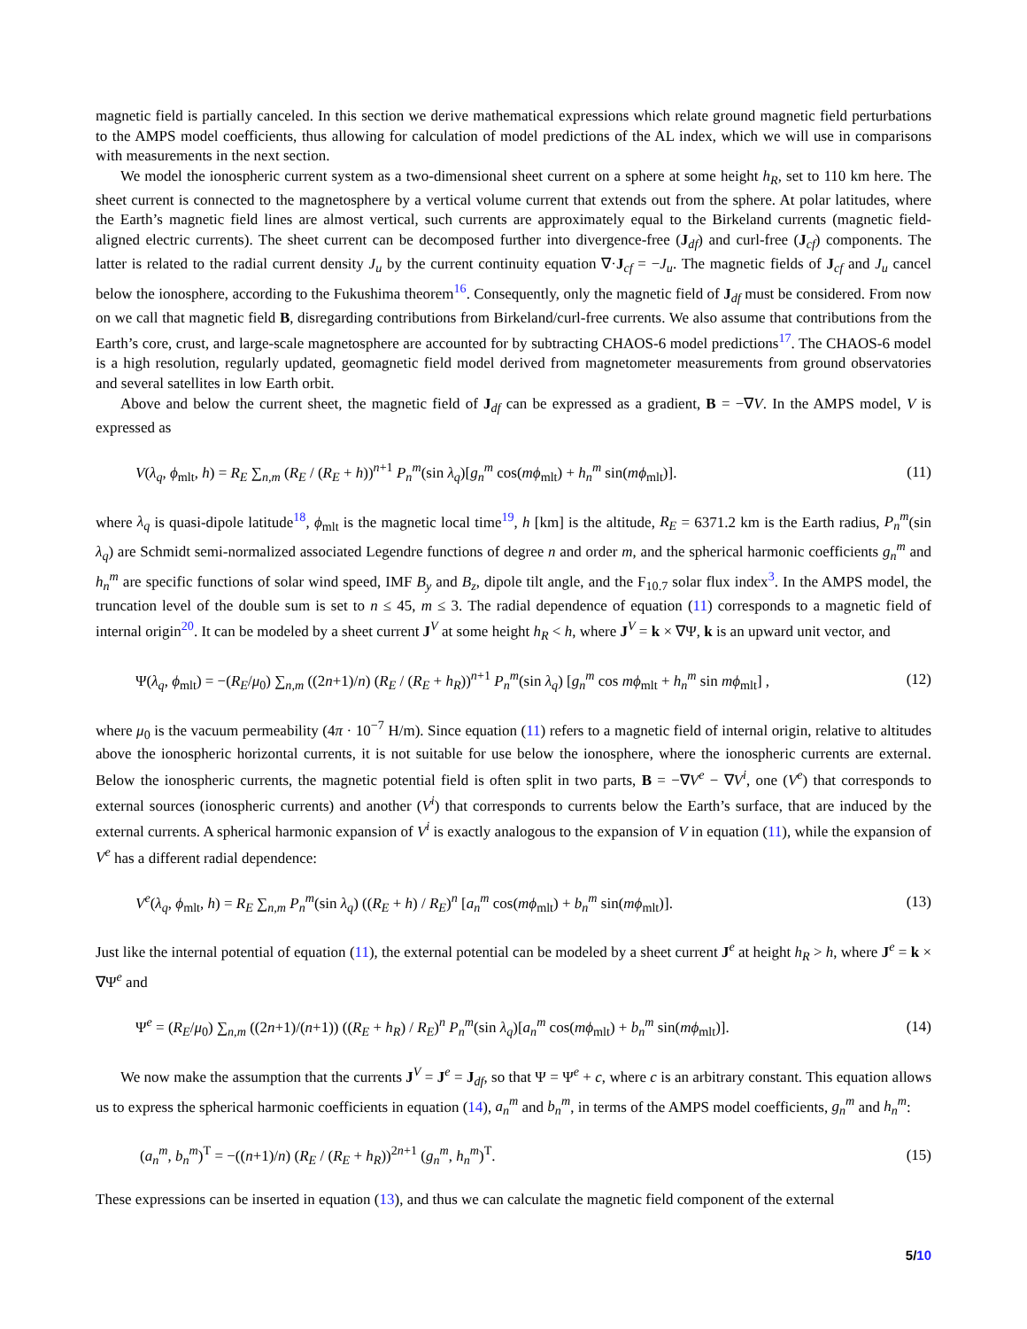magnetic field is partially canceled. In this section we derive mathematical expressions which relate ground magnetic field perturbations to the AMPS model coefficients, thus allowing for calculation of model predictions of the AL index, which we will use in comparisons with measurements in the next section.
We model the ionospheric current system as a two-dimensional sheet current on a sphere at some height h<sub>R</sub>, set to 110 km here. The sheet current is connected to the magnetosphere by a vertical volume current that extends out from the sphere. At polar latitudes, where the Earth’s magnetic field lines are almost vertical, such currents are approximately equal to the Birkeland currents (magnetic field-aligned electric currents). The sheet current can be decomposed further into divergence-free (J<sub>df</sub>) and curl-free (J<sub>cf</sub>) components. The latter is related to the radial current density J<sub>u</sub> by the current continuity equation ∇·J<sub>cf</sub> = −J<sub>u</sub>. The magnetic fields of J<sub>cf</sub> and J<sub>u</sub> cancel below the ionosphere, according to the Fukushima theorem<sup>16</sup>. Consequently, only the magnetic field of J<sub>df</sub> must be considered. From now on we call that magnetic field B, disregarding contributions from Birkeland/curl-free currents. We also assume that contributions from the Earth’s core, crust, and large-scale magnetosphere are accounted for by subtracting CHAOS-6 model predictions<sup>17</sup>. The CHAOS-6 model is a high resolution, regularly updated, geomagnetic field model derived from magnetometer measurements from ground observatories and several satellites in low Earth orbit.
Above and below the current sheet, the magnetic field of J<sub>df</sub> can be expressed as a gradient, B = −∇V. In the AMPS model, V is expressed as
V(λ<sub>q</sub>, ϕ<sub>mlt</sub>, h) = R<sub>E</sub> ∑<sub>n,m</sub> (R<sub>E</sub> / (R<sub>E</sub> + h))<sup>n+1</sup> P<sub>n</sub><sup>m</sup>(sin λ<sub>q</sub>)[g<sub>n</sub><sup>m</sup> cos(mϕ<sub>mlt</sub>) + h<sub>n</sub><sup>m</sup> sin(mϕ<sub>mlt</sub>)]. (11)
where λ<sub>q</sub> is quasi-dipole latitude<sup>18</sup>, ϕ<sub>mlt</sub> is the magnetic local time<sup>19</sup>, h [km] is the altitude, R<sub>E</sub> = 6371.2 km is the Earth radius, P<sub>n</sub><sup>m</sup>(sin λ<sub>q</sub>) are Schmidt semi-normalized associated Legendre functions of degree n and order m, and the spherical harmonic coefficients g<sub>n</sub><sup>m</sup> and h<sub>n</sub><sup>m</sup> are specific functions of solar wind speed, IMF B<sub>y</sub> and B<sub>z</sub>, dipole tilt angle, and the F<sub>10.7</sub> solar flux index<sup>3</sup>. In the AMPS model, the truncation level of the double sum is set to n ≤ 45, m ≤ 3. The radial dependence of equation (11) corresponds to a magnetic field of internal origin<sup>20</sup>. It can be modeled by a sheet current J<sup>V</sup> at some height h<sub>R</sub> < h, where J<sup>V</sup> = k × ∇Ψ, k is an upward unit vector, and
Ψ(λ<sub>q</sub>, ϕ<sub>mlt</sub>) = −(R<sub>E</sub>/μ<sub>0</sub>) ∑<sub>n,m</sub> ((2n+1)/n) (R<sub>E</sub> / (R<sub>E</sub> + h<sub>R</sub>))<sup>n+1</sup> P<sub>n</sub><sup>m</sup>(sin λ<sub>q</sub>) [g<sub>n</sub><sup>m</sup> cos mϕ<sub>mlt</sub> + h<sub>n</sub><sup>m</sup> sin mϕ<sub>mlt</sub>] , (12)
where μ<sub>0</sub> is the vacuum permeability (4π · 10<sup>−7</sup> H/m). Since equation (11) refers to a magnetic field of internal origin, relative to altitudes above the ionospheric horizontal currents, it is not suitable for use below the ionosphere, where the ionospheric currents are external. Below the ionospheric currents, the magnetic potential field is often split in two parts, B = −∇V<sup>e</sup> − ∇V<sup>i</sup>, one (V<sup>e</sup>) that corresponds to external sources (ionospheric currents) and another (V<sup>i</sup>) that corresponds to currents below the Earth’s surface, that are induced by the external currents. A spherical harmonic expansion of V<sup>i</sup> is exactly analogous to the expansion of V in equation (11), while the expansion of V<sup>e</sup> has a different radial dependence:
V<sup>e</sup>(λ<sub>q</sub>, ϕ<sub>mlt</sub>, h) = R<sub>E</sub> ∑<sub>n,m</sub> P<sub>n</sub><sup>m</sup>(sin λ<sub>q</sub>) ((R<sub>E</sub> + h) / R<sub>E</sub>)<sup>n</sup> [a<sub>n</sub><sup>m</sup> cos(mϕ<sub>mlt</sub>) + b<sub>n</sub><sup>m</sup> sin(mϕ<sub>mlt</sub>)]. (13)
Just like the internal potential of equation (11), the external potential can be modeled by a sheet current J<sup>e</sup> at height h<sub>R</sub> > h, where J<sup>e</sup> = k × ∇Ψ<sup>e</sup> and
Ψ<sup>e</sup> = (R<sub>E</sub>/μ<sub>0</sub>) ∑<sub>n,m</sub> ((2n+1)/(n+1)) ((R<sub>E</sub> + h<sub>R</sub>) / R<sub>E</sub>)<sup>n</sup> P<sub>n</sub><sup>m</sup>(sin λ<sub>q</sub>)[a<sub>n</sub><sup>m</sup> cos(mϕ<sub>mlt</sub>) + b<sub>n</sub><sup>m</sup> sin(mϕ<sub>mlt</sub>)]. (14)
We now make the assumption that the currents J<sup>V</sup> = J<sup>e</sup> = J<sub>df</sub>, so that Ψ = Ψ<sup>e</sup> + c, where c is an arbitrary constant. This equation allows us to express the spherical harmonic coefficients in equation (14), a<sub>n</sub><sup>m</sup> and b<sub>n</sub><sup>m</sup>, in terms of the AMPS model coefficients, g<sub>n</sub><sup>m</sup> and h<sub>n</sub><sup>m</sup>:
(a<sub>n</sub><sup>m</sup>, b<sub>n</sub><sup>m</sup>)<sup>T</sup> = −((n+1)/n) (R<sub>E</sub> / (R<sub>E</sub> + h<sub>R</sub>))<sup>2n+1</sup> (g<sub>n</sub><sup>m</sup>, h<sub>n</sub><sup>m</sup>)<sup>T</sup>. (15)
These expressions can be inserted in equation (13), and thus we can calculate the magnetic field component of the external
5/10